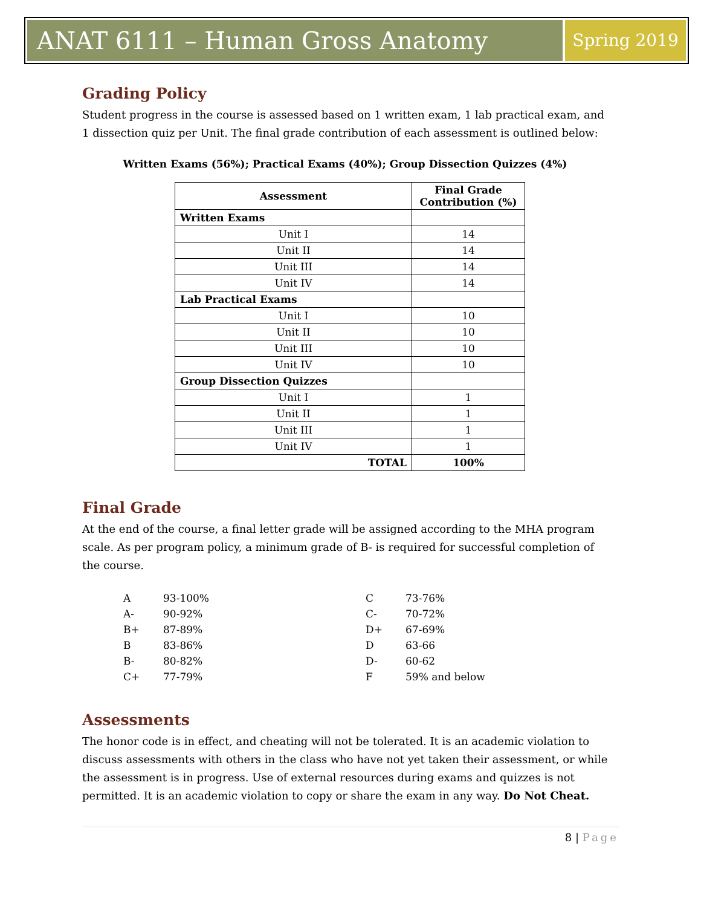ANAT 6111 – Human Gross Anatomy
Spring 2019
Grading Policy
Student progress in the course is assessed based on 1 written exam, 1 lab practical exam, and 1 dissection quiz per Unit. The final grade contribution of each assessment is outlined below:
Written Exams (56%); Practical Exams (40%); Group Dissection Quizzes (4%)
| Assessment | Final Grade Contribution (%) |
| --- | --- |
| Written Exams | |
| Unit I | 14 |
| Unit II | 14 |
| Unit III | 14 |
| Unit IV | 14 |
| Lab Practical Exams | |
| Unit I | 10 |
| Unit II | 10 |
| Unit III | 10 |
| Unit IV | 10 |
| Group Dissection Quizzes | |
| Unit I | 1 |
| Unit II | 1 |
| Unit III | 1 |
| Unit IV | 1 |
| TOTAL | 100% |
Final Grade
At the end of the course, a final letter grade will be assigned according to the MHA program scale. As per program policy, a minimum grade of B- is required for successful completion of the course.
| A | 93-100% |
| A- | 90-92% |
| B+ | 87-89% |
| B | 83-86% |
| B- | 80-82% |
| C+ | 77-79% |
| C | 73-76% |
| C- | 70-72% |
| D+ | 67-69% |
| D | 63-66 |
| D- | 60-62 |
| F | 59% and below |
Assessments
The honor code is in effect, and cheating will not be tolerated. It is an academic violation to discuss assessments with others in the class who have not yet taken their assessment, or while the assessment is in progress. Use of external resources during exams and quizzes is not permitted. It is an academic violation to copy or share the exam in any way. Do Not Cheat.
8 | Page